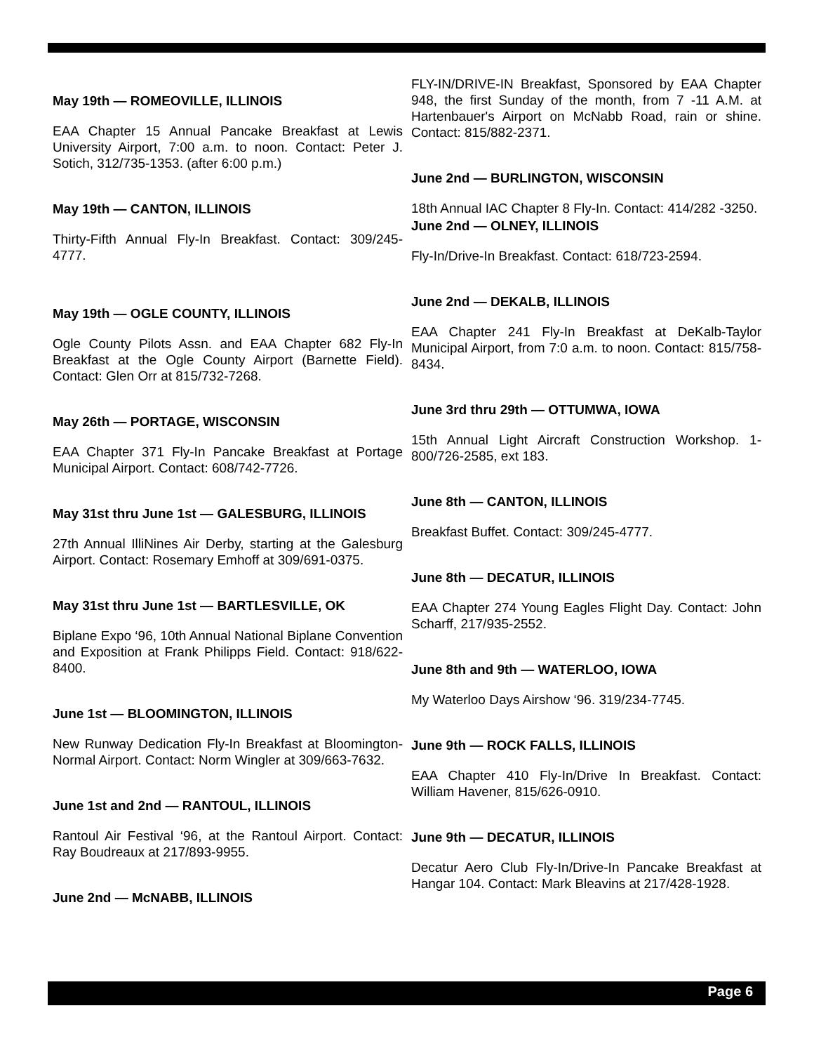May 19th — ROMEOVILLE, ILLINOIS
EAA Chapter 15 Annual Pancake Breakfast at Lewis University Airport, 7:00 a.m. to noon. Contact: Peter J. Sotich, 312/735-1353. (after 6:00 p.m.)
May 19th — CANTON, ILLINOIS
Thirty-Fifth Annual Fly-In Breakfast. Contact: 309/245-4777.
May 19th — OGLE COUNTY, ILLINOIS
Ogle County Pilots Assn. and EAA Chapter 682 Fly-In Breakfast at the Ogle County Airport (Barnette Field). Contact: Glen Orr at 815/732-7268.
May 26th — PORTAGE, WISCONSIN
EAA Chapter 371 Fly-In Pancake Breakfast at Portage Municipal Airport. Contact: 608/742-7726.
May 31st thru June 1st — GALESBURG, ILLINOIS
27th Annual IlliNines Air Derby, starting at the Galesburg Airport. Contact: Rosemary Emhoff at 309/691-0375.
May 31st thru June 1st — BARTLESVILLE, OK
Biplane Expo ‘96, 10th Annual National Biplane Convention and Exposition at Frank Philipps Field. Contact: 918/622-8400.
June 1st — BLOOMINGTON, ILLINOIS
New Runway Dedication Fly-In Breakfast at Bloomington-Normal Airport. Contact: Norm Wingler at 309/663-7632.
June 1st and 2nd — RANTOUL, ILLINOIS
Rantoul Air Festival ‘96, at the Rantoul Airport. Contact: Ray Boudreaux at 217/893-9955.
June 2nd — McNABB, ILLINOIS
FLY-IN/DRIVE-IN Breakfast, Sponsored by EAA Chapter 948, the first Sunday of the month, from 7 -11 A.M. at Hartenbauer's Airport on McNabb Road, rain or shine. Contact: 815/882-2371.
June 2nd — BURLINGTON, WISCONSIN
18th Annual IAC Chapter 8 Fly-In. Contact: 414/282 -3250.
June 2nd — OLNEY, ILLINOIS
Fly-In/Drive-In Breakfast. Contact: 618/723-2594.
June 2nd — DEKALB, ILLINOIS
EAA Chapter 241 Fly-In Breakfast at DeKalb-Taylor Municipal Airport, from 7:0 a.m. to noon. Contact: 815/758-8434.
June 3rd thru 29th — OTTUMWA, IOWA
15th Annual Light Aircraft Construction Workshop. 1-800/726-2585, ext 183.
June 8th — CANTON, ILLINOIS
Breakfast Buffet. Contact: 309/245-4777.
June 8th — DECATUR, ILLINOIS
EAA Chapter 274 Young Eagles Flight Day. Contact: John Scharff, 217/935-2552.
June 8th and 9th — WATERLOO, IOWA
My Waterloo Days Airshow ‘96. 319/234-7745.
June 9th — ROCK FALLS, ILLINOIS
EAA Chapter 410 Fly-In/Drive In Breakfast. Contact: William Havener, 815/626-0910.
June 9th — DECATUR, ILLINOIS
Decatur Aero Club Fly-In/Drive-In Pancake Breakfast at Hangar 104. Contact: Mark Bleavins at 217/428-1928.
Page 6